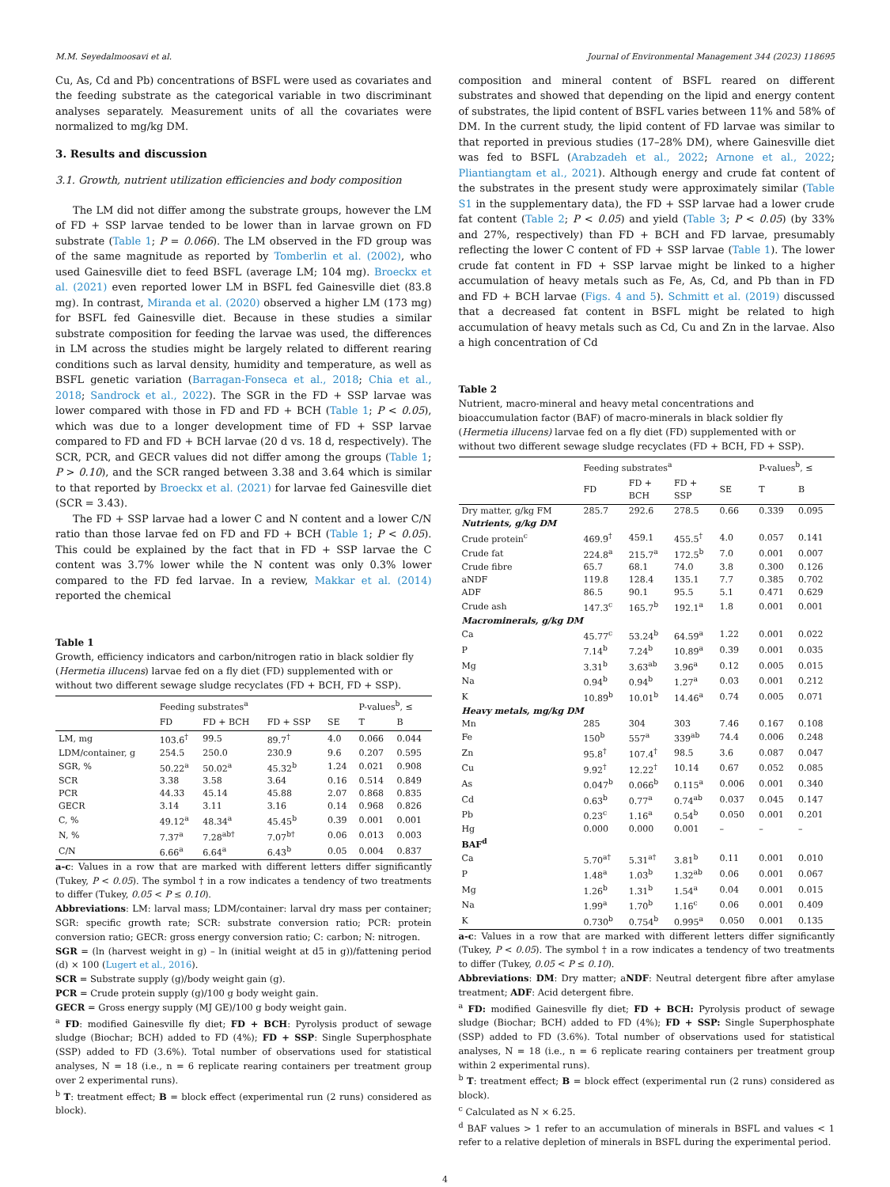M.M. Seyedalmoosavi et al. Journal of Environmental Management 344 (2023) 118695
Cu, As, Cd and Pb) concentrations of BSFL were used as covariates and the feeding substrate as the categorical variable in two discriminant analyses separately. Measurement units of all the covariates were normalized to mg/kg DM.
3. Results and discussion
3.1. Growth, nutrient utilization efficiencies and body composition
The LM did not differ among the substrate groups, however the LM of FD + SSP larvae tended to be lower than in larvae grown on FD substrate (Table 1; P = 0.066). The LM observed in the FD group was of the same magnitude as reported by Tomberlin et al. (2002), who used Gainesville diet to feed BSFL (average LM; 104 mg). Broeckx et al. (2021) even reported lower LM in BSFL fed Gainesville diet (83.8 mg). In contrast, Miranda et al. (2020) observed a higher LM (173 mg) for BSFL fed Gainesville diet. Because in these studies a similar substrate composition for feeding the larvae was used, the differences in LM across the studies might be largely related to different rearing conditions such as larval density, humidity and temperature, as well as BSFL genetic variation (Barragan-Fonseca et al., 2018; Chia et al., 2018; Sandrock et al., 2022). The SGR in the FD + SSP larvae was lower compared with those in FD and FD + BCH (Table 1; P < 0.05), which was due to a longer development time of FD + SSP larvae compared to FD and FD + BCH larvae (20 d vs. 18 d, respectively). The SCR, PCR, and GECR values did not differ among the groups (Table 1; P > 0.10), and the SCR ranged between 3.38 and 3.64 which is similar to that reported by Broeckx et al. (2021) for larvae fed Gainesville diet (SCR = 3.43).
The FD + SSP larvae had a lower C and N content and a lower C/N ratio than those larvae fed on FD and FD + BCH (Table 1; P < 0.05). This could be explained by the fact that in FD + SSP larvae the C content was 3.7% lower while the N content was only 0.3% lower compared to the FD fed larvae. In a review, Makkar et al. (2014) reported the chemical
Table 1
Growth, efficiency indicators and carbon/nitrogen ratio in black soldier fly (Hermetia illucens) larvae fed on a fly diet (FD) supplemented with or without two different sewage sludge recyclates (FD + BCH, FD + SSP).
| | Feeding substrates<sup>a</sup> | | | | P-values<sup>b</sup>, ≤ | |
| --- | --- | --- | --- | --- | --- | --- |
| | FD | FD + BCH | FD + SSP | SE | T | B |
| LM, mg | 103.6<sup>†</sup> | 99.5 | 89.7<sup>†</sup> | 4.0 | 0.066 | 0.044 |
| LDM/container, g | 254.5 | 250.0 | 230.9 | 9.6 | 0.207 | 0.595 |
| SGR, % | 50.22<sup>a</sup> | 50.02<sup>a</sup> | 45.32<sup>b</sup> | 1.24 | 0.021 | 0.908 |
| SCR | 3.38 | 3.58 | 3.64 | 0.16 | 0.514 | 0.849 |
| PCR | 44.33 | 45.14 | 45.88 | 2.07 | 0.868 | 0.835 |
| GECR | 3.14 | 3.11 | 3.16 | 0.14 | 0.968 | 0.826 |
| C, % | 49.12<sup>a</sup> | 48.34<sup>a</sup> | 45.45<sup>b</sup> | 0.39 | 0.001 | 0.001 |
| N, % | 7.37<sup>a</sup> | 7.28<sup>ab†</sup> | 7.07<sup>b†</sup> | 0.06 | 0.013 | 0.003 |
| C/N | 6.66<sup>a</sup> | 6.64<sup>a</sup> | 6.43<sup>b</sup> | 0.05 | 0.004 | 0.837 |
a-c: Values in a row that are marked with different letters differ significantly (Tukey, P < 0.05). The symbol † in a row indicates a tendency of two treatments to differ (Tukey, 0.05 < P ≤ 0.10).
Abbreviations: LM: larval mass; LDM/container: larval dry mass per container; SGR: specific growth rate; SCR: substrate conversion ratio; PCR: protein conversion ratio; GECR: gross energy conversion ratio; C: carbon; N: nitrogen.
SGR = (ln (harvest weight in g) – ln (initial weight at d5 in g))/fattening period (d) × 100 (Lugert et al., 2016).
SCR = Substrate supply (g)/body weight gain (g).
PCR = Crude protein supply (g)/100 g body weight gain.
GECR = Gross energy supply (MJ GE)/100 g body weight gain.
<sup>a</sup> FD: modified Gainesville fly diet; FD + BCH: Pyrolysis product of sewage sludge (Biochar; BCH) added to FD (4%); FD + SSP: Single Superphosphate (SSP) added to FD (3.6%). Total number of observations used for statistical analyses, N = 18 (i.e., n = 6 replicate rearing containers per treatment group over 2 experimental runs).
<sup>b</sup> T: treatment effect; B = block effect (experimental run (2 runs) considered as block).
composition and mineral content of BSFL reared on different substrates and showed that depending on the lipid and energy content of substrates, the lipid content of BSFL varies between 11% and 58% of DM. In the current study, the lipid content of FD larvae was similar to that reported in previous studies (17–28% DM), where Gainesville diet was fed to BSFL (Arabzadeh et al., 2022; Arnone et al., 2022; Pliantiangtam et al., 2021). Although energy and crude fat content of the substrates in the present study were approximately similar (Table S1 in the supplementary data), the FD + SSP larvae had a lower crude fat content (Table 2; P < 0.05) and yield (Table 3; P < 0.05) (by 33% and 27%, respectively) than FD + BCH and FD larvae, presumably reflecting the lower C content of FD + SSP larvae (Table 1). The lower crude fat content in FD + SSP larvae might be linked to a higher accumulation of heavy metals such as Fe, As, Cd, and Pb than in FD and FD + BCH larvae (Figs. 4 and 5). Schmitt et al. (2019) discussed that a decreased fat content in BSFL might be related to high accumulation of heavy metals such as Cd, Cu and Zn in the larvae. Also a high concentration of Cd
Table 2
Nutrient, macro-mineral and heavy metal concentrations and bioaccumulation factor (BAF) of macro-minerals in black soldier fly (Hermetia illucens) larvae fed on a fly diet (FD) supplemented with or without two different sewage sludge recyclates (FD + BCH, FD + SSP).
| | Feeding substrates<sup>a</sup> | | | | P-values<sup>b</sup>, ≤ | |
| --- | --- | --- | --- | --- | --- | --- |
| | FD | FD + BCH | FD + SSP | SE | T | B |
| Dry matter, g/kg FM | 285.7 | 292.6 | 278.5 | 0.66 | 0.339 | 0.095 |
| Nutrients, g/kg DM | | | | | | |
| Crude protein<sup>c</sup> | 469.9<sup>†</sup> | 459.1 | 455.5<sup>†</sup> | 4.0 | 0.057 | 0.141 |
| Crude fat | 224.8<sup>a</sup> | 215.7<sup>a</sup> | 172.5<sup>b</sup> | 7.0 | 0.001 | 0.007 |
| Crude fibre | 65.7 | 68.1 | 74.0 | 3.8 | 0.300 | 0.126 |
| aNDF | 119.8 | 128.4 | 135.1 | 7.7 | 0.385 | 0.702 |
| ADF | 86.5 | 90.1 | 95.5 | 5.1 | 0.471 | 0.629 |
| Crude ash | 147.3<sup>c</sup> | 165.7<sup>b</sup> | 192.1<sup>a</sup> | 1.8 | 0.001 | 0.001 |
| Macrominerals, g/kg DM | | | | | | |
| Ca | 45.77<sup>c</sup> | 53.24<sup>b</sup> | 64.59<sup>a</sup> | 1.22 | 0.001 | 0.022 |
| P | 7.14<sup>b</sup> | 7.24<sup>b</sup> | 10.89<sup>a</sup> | 0.39 | 0.001 | 0.035 |
| Mg | 3.31<sup>b</sup> | 3.63<sup>ab</sup> | 3.96<sup>a</sup> | 0.12 | 0.005 | 0.015 |
| Na | 0.94<sup>b</sup> | 0.94<sup>b</sup> | 1.27<sup>a</sup> | 0.03 | 0.001 | 0.212 |
| K | 10.89<sup>b</sup> | 10.01<sup>b</sup> | 14.46<sup>a</sup> | 0.74 | 0.005 | 0.071 |
| Heavy metals, mg/kg DM | | | | | | |
| Mn | 285 | 304 | 303 | 7.46 | 0.167 | 0.108 |
| Fe | 150<sup>b</sup> | 557<sup>a</sup> | 339<sup>ab</sup> | 74.4 | 0.006 | 0.248 |
| Zn | 95.8<sup>†</sup> | 107.4<sup>†</sup> | 98.5 | 3.6 | 0.087 | 0.047 |
| Cu | 9.92<sup>†</sup> | 12.22<sup>†</sup> | 10.14 | 0.67 | 0.052 | 0.085 |
| As | 0.047<sup>b</sup> | 0.066<sup>b</sup> | 0.115<sup>a</sup> | 0.006 | 0.001 | 0.340 |
| Cd | 0.63<sup>b</sup> | 0.77<sup>a</sup> | 0.74<sup>ab</sup> | 0.037 | 0.045 | 0.147 |
| Pb | 0.23<sup>c</sup> | 1.16<sup>a</sup> | 0.54<sup>b</sup> | 0.050 | 0.001 | 0.201 |
| Hg | 0.000 | 0.000 | 0.001 | – | – | – |
| BAF<sup>d</sup> | | | | | | |
| Ca | 5.70<sup>a†</sup> | 5.31<sup>a†</sup> | 3.81<sup>b</sup> | 0.11 | 0.001 | 0.010 |
| P | 1.48<sup>a</sup> | 1.03<sup>b</sup> | 1.32<sup>ab</sup> | 0.06 | 0.001 | 0.067 |
| Mg | 1.26<sup>b</sup> | 1.31<sup>b</sup> | 1.54<sup>a</sup> | 0.04 | 0.001 | 0.015 |
| Na | 1.99<sup>a</sup> | 1.70<sup>b</sup> | 1.16<sup>c</sup> | 0.06 | 0.001 | 0.409 |
| K | 0.730<sup>b</sup> | 0.754<sup>b</sup> | 0.995<sup>a</sup> | 0.050 | 0.001 | 0.135 |
a-c: Values in a row that are marked with different letters differ significantly (Tukey, P < 0.05). The symbol † in a row indicates a tendency of two treatments to differ (Tukey, 0.05 < P ≤ 0.10).
Abbreviations: DM: Dry matter; aNDF: Neutral detergent fibre after amylase treatment; ADF: Acid detergent fibre.
<sup>a</sup> FD: modified Gainesville fly diet; FD + BCH: Pyrolysis product of sewage sludge (Biochar; BCH) added to FD (4%); FD + SSP: Single Superphosphate (SSP) added to FD (3.6%). Total number of observations used for statistical analyses, N = 18 (i.e., n = 6 replicate rearing containers per treatment group within 2 experimental runs).
<sup>b</sup> T: treatment effect; B = block effect (experimental run (2 runs) considered as block).
<sup>c</sup> Calculated as N × 6.25.
<sup>d</sup> BAF values > 1 refer to an accumulation of minerals in BSFL and values < 1 refer to a relative depletion of minerals in BSFL during the experimental period.
4